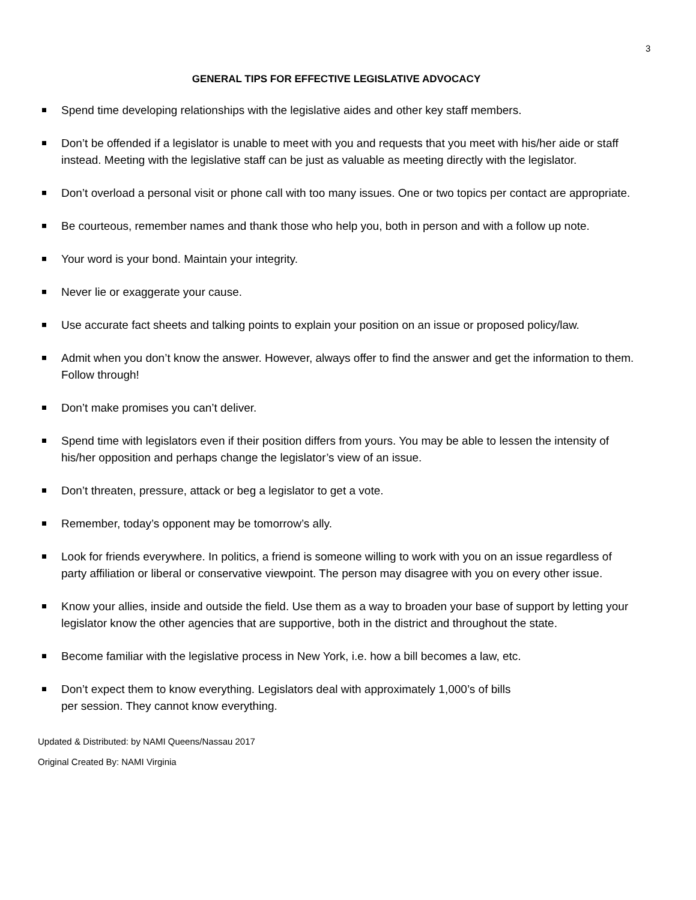3
GENERAL TIPS FOR EFFECTIVE LEGISLATIVE ADVOCACY
Spend time developing relationships with the legislative aides and other key staff members.
Don’t be offended if a legislator is unable to meet with you and requests that you meet with his/her aide or staff instead. Meeting with the legislative staff can be just as valuable as meeting directly with the legislator.
Don’t overload a personal visit or phone call with too many issues. One or two topics per contact are appropriate.
Be courteous, remember names and thank those who help you, both in person and with a follow up note.
Your word is your bond. Maintain your integrity.
Never lie or exaggerate your cause.
Use accurate fact sheets and talking points to explain your position on an issue or proposed policy/law.
Admit when you don’t know the answer. However, always offer to find the answer and get the information to them. Follow through!
Don’t make promises you can’t deliver.
Spend time with legislators even if their position differs from yours. You may be able to lessen the intensity of his/her opposition and perhaps change the legislator’s view of an issue.
Don’t threaten, pressure, attack or beg a legislator to get a vote.
Remember, today’s opponent may be tomorrow’s ally.
Look for friends everywhere. In politics, a friend is someone willing to work with you on an issue regardless of party affiliation or liberal or conservative viewpoint. The person may disagree with you on every other issue.
Know your allies, inside and outside the field. Use them as a way to broaden your base of support by letting your legislator know the other agencies that are supportive, both in the district and throughout the state.
Become familiar with the legislative process in New York, i.e. how a bill becomes a law, etc.
Don’t expect them to know everything. Legislators deal with approximately 1,000’s of bills
per session. They cannot know everything.
Updated & Distributed: by NAMI Queens/Nassau 2017
Original Created By: NAMI Virginia